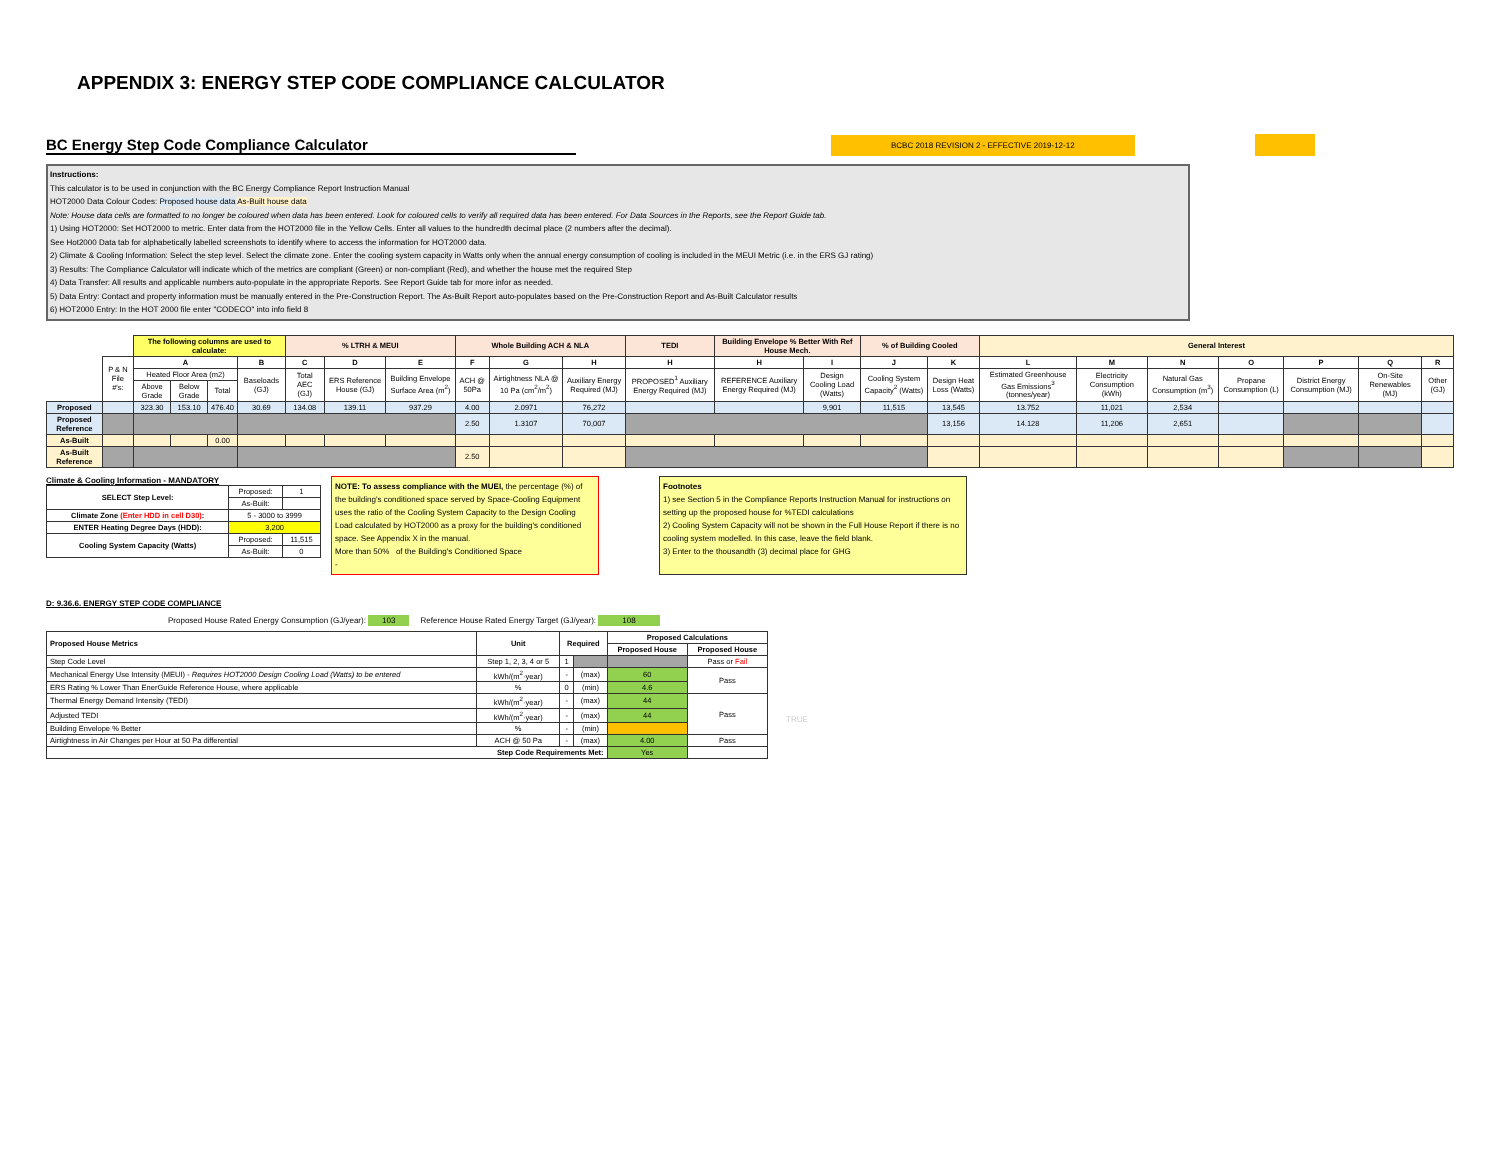APPENDIX 3: ENERGY STEP CODE COMPLIANCE CALCULATOR
BC Energy Step Code Compliance Calculator BCBC 2018 REVISION 2 - EFFECTIVE 2019-12-12
Instructions:
This calculator is to be used in conjunction with the BC Energy Compliance Report Instruction Manual
HOT2000 Data Colour Codes: Proposed house data As-Built house data
Note: House data cells are formatted to no longer be coloured when data has been entered. Look for coloured cells to verify all required data has been entered. For Data Sources in the Reports, see the Report Guide tab.
1) Using HOT2000: Set HOT2000 to metric. Enter data from the HOT2000 file in the Yellow Cells. Enter all values to the hundredth decimal place (2 numbers after the decimal).
See Hot2000 Data tab for alphabetically labelled screenshots to identify where to access the information for HOT2000 data.
2) Climate & Cooling Information: Select the step level. Select the climate zone. Enter the cooling system capacity in Watts only when the annual energy consumption of cooling is included in the MEUI Metric (i.e. in the ERS GJ rating)
3) Results: The Compliance Calculator will indicate which of the metrics are compliant (Green) or non-compliant (Red), and whether the house met the required Step
4) Data Transfer: All results and applicable numbers auto-populate in the appropriate Reports. See Report Guide tab for more infor as needed.
5) Data Entry: Contact and property information must be manually entered in the Pre-Construction Report. The As-Built Report auto-populates based on the Pre-Construction Report and As-Built Calculator results
6) HOT2000 Entry: In the HOT 2000 file enter "CODECO" into info field 8
| | | The following columns are used to calculate: | | | | % LTRH & MEUI | | | Whole Building ACH & NLA | | | TEDI | Building Envelope % Better With Ref House Mech. | | % of Building Cooled | | General Interest | | | | | | |
| | P & N File #'s: | A | | | B | C | D | E | F | G | H | H | H | I | J | K | L | M | N | O | P | Q | R |
| | | Heated Floor Area (m2) | | | Baseloads (GJ) | Total AEC (GJ) | ERS Reference House (GJ) | Building Envelope Surface Area (m<sup>2</sup>) | ACH @ 50Pa | Airtightness NLA @ 10 Pa (cm<sup>2</sup>/m<sup>2</sup>) | Auxiliary Energy Required (MJ) | PROPOSED<sup>1</sup> Auxiliary Energy Required (MJ) | REFERENCE Auxiliary Energy Required (MJ) | Design Cooling Load (Watts) | Cooling System Capacity<sup>2</sup> (Watts) | Design Heat Loss (Watts) | Estimated Greenhouse Gas Emissions<sup>3</sup> (tonnes/year) | Electricity Consumption (kWh) | Natural Gas Consumption (m<sup>3</sup>) | Propane Consumption (L) | District Energy Consumption (MJ) | On-Site Renewables (MJ) | Other (GJ) |
| | | Above Grade | Below Grade | Total | | | | | | | | | | | | | | | | | | | |
| Proposed | | 323.30 | 153.10 | 476.40 | 30.69 | 134.08 | 139.11 | 937.29 | 4.00 | 2.0971 | 76,272 | | | 9,901 | 11,515 | 13,545 | 13.752 | 11,021 | 2,534 | | | | |
| Proposed Reference | | | | | | | | | 2.50 | 1.3107 | 70,007 | | | | | 13,156 | 14.128 | 11,206 | 2,651 | | | | |
| As-Built | | | | 0.00 | | | | | | | | | | | | | | | | | | | |
| As-Built Reference | | | | | | | | | 2.50 | | | | | | | | | | | | | | |
Climate & Cooling Information - MANDATORY
| SELECT Step Level: | Proposed: | 1 |
| | As-Built: | |
| Climate Zone (Enter HDD in cell D30) : | 5 - 3000 to 3999 | |
| ENTER Heating Degree Days (HDD): | 3,200 | |
| Cooling System Capacity (Watts) | Proposed: | 11,515 |
| | As-Built: | 0 |
NOTE: To assess compliance with the MUEI, the percentage (%) of the building's conditioned space served by Space-Cooling Equipment uses the ratio of the Cooling System Capacity to the Design Cooling Load calculated by HOT2000 as a proxy for the building's conditioned space. See Appendix X in the manual.
More than 50% of the Building's Conditioned Space
-
Footnotes
1) see Section 5 in the Compliance Reports Instruction Manual for instructions on setting up the proposed house for %TEDI calculations
2) Cooling System Capacity will not be shown in the Full House Report if there is no cooling system modelled. In this case, leave the field blank.
3) Enter to the thousandth (3) decimal place for GHG
D: 9.36.6. ENERGY STEP CODE COMPLIANCE
Proposed House Rated Energy Consumption (GJ/year): 103 Reference House Rated Energy Target (GJ/year): 108
| Proposed House Metrics | Unit | Required | | Proposed Calculations | |
| --- | --- | --- | --- | --- | --- |
| | | | | Proposed House | Proposed House |
| Step Code Level | Step 1, 2, 3, 4 or 5 | 1 | | | Pass or Fail |
| Mechanical Energy Use Intensity (MEUI) - Requires HOT2000 Design Cooling Load (Watts) to be entered | kWh/(m<sup>2</sup>·year) | - | (max) | 60 | Pass |
| ERS Rating % Lower Than EnerGuide Reference House, where applicable | % | 0 | (min) | 4.6 | |
| Thermal Energy Demand Intensity (TEDI) | kWh/(m<sup>2</sup>·year) | - | (max) | 44 | Pass |
| Adjusted TEDI | kWh/(m<sup>2</sup>·year) | - | (max) | 44 | |
| Building Envelope % Better | % | - | (min) | | |
| Airtightness in Air Changes per Hour at 50 Pa differential | ACH @ 50 Pa | - | (max) | 4.00 | Pass |
| Step Code Requirements Met: | | | | Yes | |
TRUE